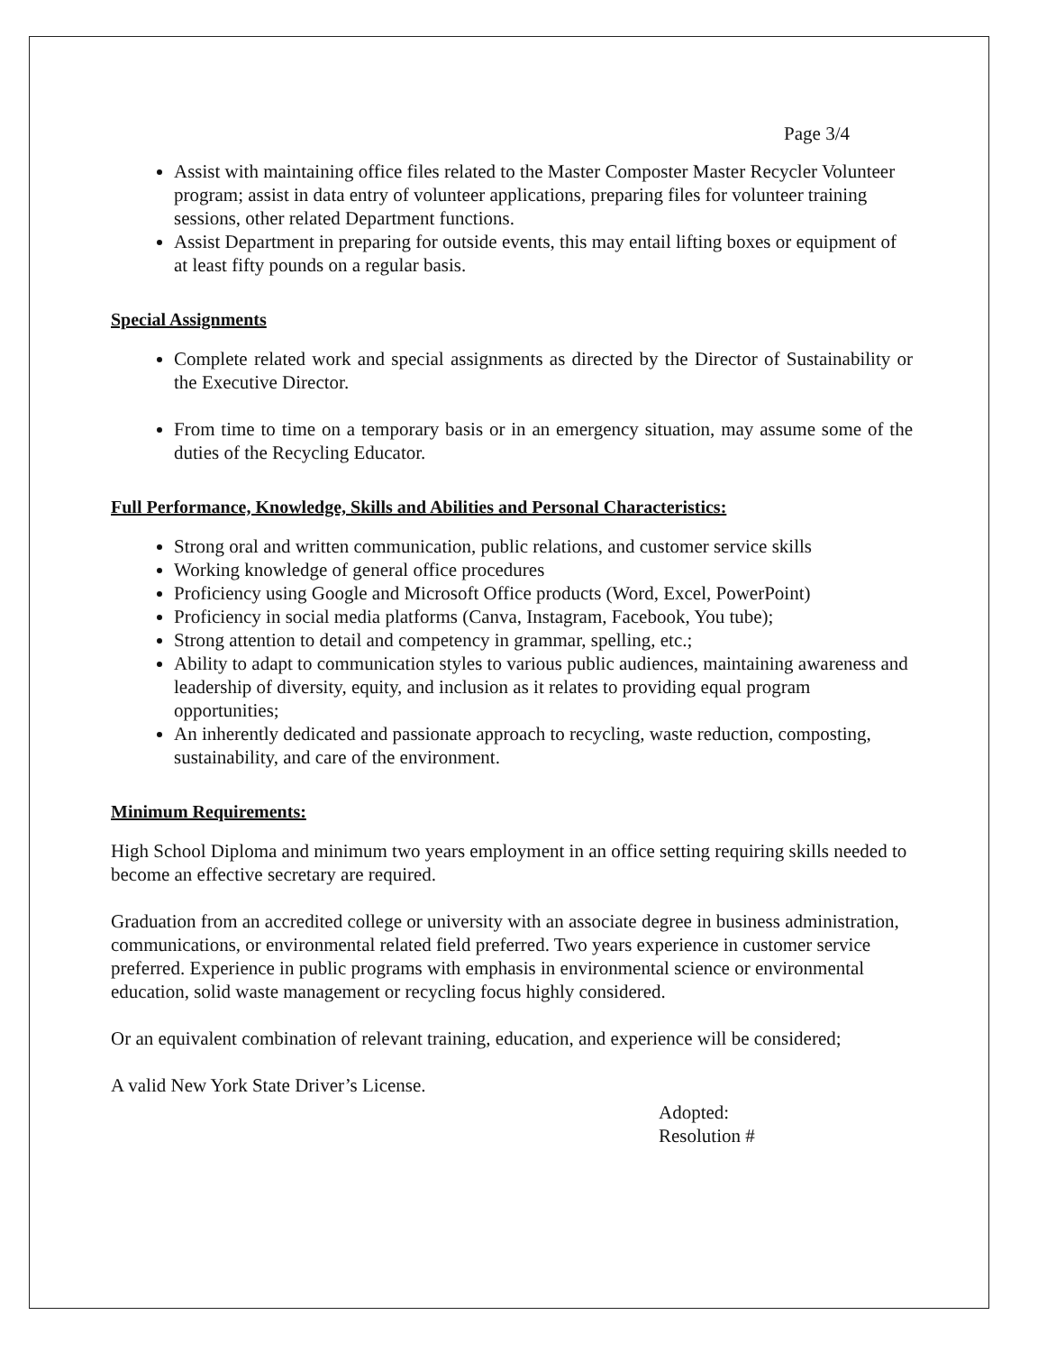Page 3/4
Assist with maintaining office files related to the Master Composter Master Recycler Volunteer program; assist in data entry of volunteer applications, preparing files for volunteer training sessions, other related Department functions.
Assist Department in preparing for outside events, this may entail lifting boxes or equipment of at least fifty pounds on a regular basis.
Special Assignments
Complete related work and special assignments as directed by the Director of Sustainability or the Executive Director.
From time to time on a temporary basis or in an emergency situation, may assume some of the duties of the Recycling Educator.
Full Performance, Knowledge, Skills and Abilities and Personal Characteristics:
Strong oral and written communication, public relations, and customer service skills
Working knowledge of general office procedures
Proficiency using Google and Microsoft Office products (Word, Excel, PowerPoint)
Proficiency in social media platforms (Canva, Instagram, Facebook, You tube);
Strong attention to detail and competency in grammar, spelling, etc.;
Ability to adapt to communication styles to various public audiences, maintaining awareness and leadership of diversity, equity, and inclusion as it relates to providing equal program opportunities;
An inherently dedicated and passionate approach to recycling, waste reduction, composting, sustainability, and care of the environment.
Minimum Requirements:
High School Diploma and minimum two years employment in an office setting requiring skills needed to become an effective secretary are required.
Graduation from an accredited college or university with an associate degree in business administration, communications, or environmental related field preferred. Two years experience in customer service preferred. Experience in public programs with emphasis in environmental science or environmental education, solid waste management or recycling focus highly considered.
Or an equivalent combination of relevant training, education, and experience will be considered;
A valid New York State Driver’s License.
Adopted:
Resolution #